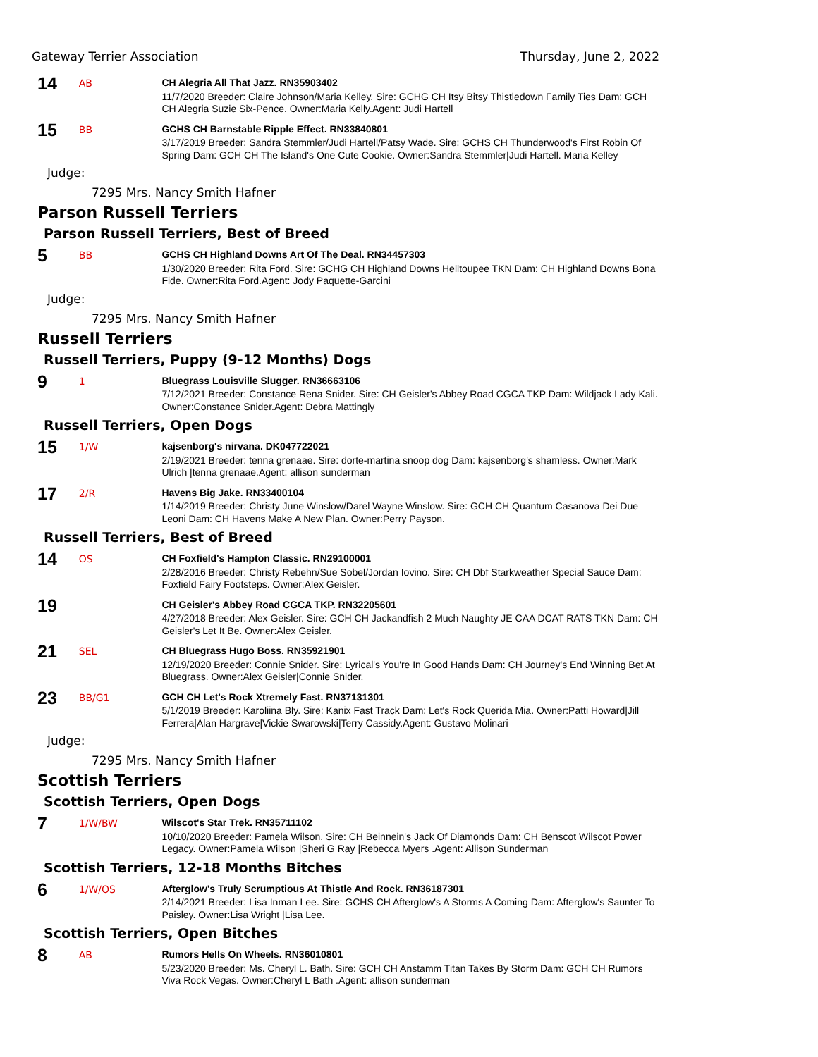Gateway Terrier Association Thursday, June 2, 2022
14
AB
CH Alegria All That Jazz. RN35903402
11/7/2020 Breeder: Claire Johnson/Maria Kelley. Sire: GCHG CH Itsy Bitsy Thistledown Family Ties Dam: GCH CH Alegria Suzie Six-Pence. Owner:Maria Kelly.Agent: Judi Hartell
15
BB
GCHS CH Barnstable Ripple Effect. RN33840801
3/17/2019 Breeder: Sandra Stemmler/Judi Hartell/Patsy Wade. Sire: GCHS CH Thunderwood's First Robin Of Spring Dam: GCH CH The Island's One Cute Cookie. Owner:Sandra Stemmler|Judi Hartell. Maria Kelley
Judge:
7295 Mrs. Nancy Smith Hafner
Parson Russell Terriers
Parson Russell Terriers, Best of Breed
5
BB
GCHS CH Highland Downs Art Of The Deal. RN34457303
1/30/2020 Breeder: Rita Ford. Sire: GCHG CH Highland Downs Helltoupee TKN Dam: CH Highland Downs Bona Fide. Owner:Rita Ford.Agent: Jody Paquette-Garcini
Judge:
7295 Mrs. Nancy Smith Hafner
Russell Terriers
Russell Terriers, Puppy (9-12 Months) Dogs
9
1
Bluegrass Louisville Slugger. RN36663106
7/12/2021 Breeder: Constance Rena Snider. Sire: CH Geisler's Abbey Road CGCA TKP Dam: Wildjack Lady Kali. Owner:Constance Snider.Agent: Debra Mattingly
Russell Terriers, Open Dogs
15
1/W
kajsenborg's nirvana. DK047722021
2/19/2021 Breeder: tenna grenaae. Sire: dorte-martina snoop dog Dam: kajsenborg's shamless. Owner:Mark Ulrich |tenna grenaae.Agent: allison sunderman
17
2/R
Havens Big Jake. RN33400104
1/14/2019 Breeder: Christy June Winslow/Darel Wayne Winslow. Sire: GCH CH Quantum Casanova Dei Due Leoni Dam: CH Havens Make A New Plan. Owner:Perry Payson.
Russell Terriers, Best of Breed
14
OS
CH Foxfield's Hampton Classic. RN29100001
2/28/2016 Breeder: Christy Rebehn/Sue Sobel/Jordan Iovino. Sire: CH Dbf Starkweather Special Sauce Dam: Foxfield Fairy Footsteps. Owner:Alex Geisler.
19
CH Geisler's Abbey Road CGCA TKP. RN32205601
4/27/2018 Breeder: Alex Geisler. Sire: GCH CH Jackandfish 2 Much Naughty JE CAA DCAT RATS TKN Dam: CH Geisler's Let It Be. Owner:Alex Geisler.
21
SEL
CH Bluegrass Hugo Boss. RN35921901
12/19/2020 Breeder: Connie Snider. Sire: Lyrical's You're In Good Hands Dam: CH Journey's End Winning Bet At Bluegrass. Owner:Alex Geisler|Connie Snider.
23
BB/G1
GCH CH Let's Rock Xtremely Fast. RN37131301
5/1/2019 Breeder: Karoliina Bly. Sire: Kanix Fast Track Dam: Let's Rock Querida Mia. Owner:Patti Howard|Jill Ferrera|Alan Hargrave|Vickie Swarowski|Terry Cassidy.Agent: Gustavo Molinari
Judge:
7295 Mrs. Nancy Smith Hafner
Scottish Terriers
Scottish Terriers, Open Dogs
7
1/W/BW
Wilscot's Star Trek. RN35711102
10/10/2020 Breeder: Pamela Wilson. Sire: CH Beinnein's Jack Of Diamonds Dam: CH Benscot Wilscot Power Legacy. Owner:Pamela Wilson |Sheri G Ray |Rebecca Myers .Agent: Allison Sunderman
Scottish Terriers, 12-18 Months Bitches
6
1/W/OS
Afterglow's Truly Scrumptious At Thistle And Rock. RN36187301
2/14/2021 Breeder: Lisa Inman Lee. Sire: GCHS CH Afterglow's A Storms A Coming Dam: Afterglow's Saunter To Paisley. Owner:Lisa Wright |Lisa Lee.
Scottish Terriers, Open Bitches
8
AB
Rumors Hells On Wheels. RN36010801
5/23/2020 Breeder: Ms. Cheryl L. Bath. Sire: GCH CH Anstamm Titan Takes By Storm Dam: GCH CH Rumors Viva Rock Vegas. Owner:Cheryl L Bath .Agent: allison sunderman